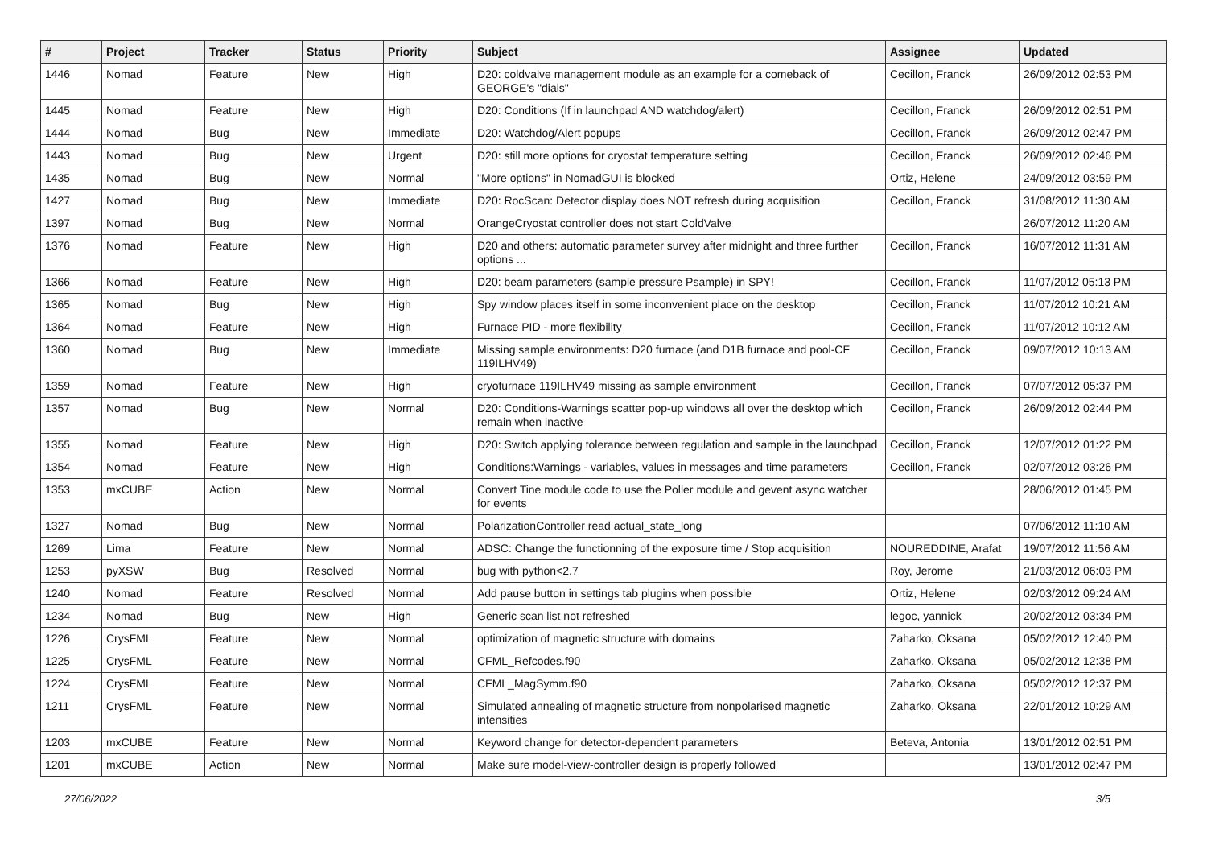| # | Project | Tracker | Status | Priority | Subject | Assignee | Updated |
| --- | --- | --- | --- | --- | --- | --- | --- |
| 1446 | Nomad | Feature | New | High | D20: coldvalve management module as an example for a comeback of GEORGE's "dials" | Cecillon, Franck | 26/09/2012 02:53 PM |
| 1445 | Nomad | Feature | New | High | D20: Conditions (If in launchpad AND watchdog/alert) | Cecillon, Franck | 26/09/2012 02:51 PM |
| 1444 | Nomad | Bug | New | Immediate | D20: Watchdog/Alert popups | Cecillon, Franck | 26/09/2012 02:47 PM |
| 1443 | Nomad | Bug | New | Urgent | D20: still more options for cryostat temperature setting | Cecillon, Franck | 26/09/2012 02:46 PM |
| 1435 | Nomad | Bug | New | Normal | "More options" in NomadGUI is blocked | Ortiz, Helene | 24/09/2012 03:59 PM |
| 1427 | Nomad | Bug | New | Immediate | D20: RocScan: Detector display does NOT refresh during acquisition | Cecillon, Franck | 31/08/2012 11:30 AM |
| 1397 | Nomad | Bug | New | Normal | OrangeCryostat controller does not start ColdValve | | 26/07/2012 11:20 AM |
| 1376 | Nomad | Feature | New | High | D20 and others: automatic parameter survey after midnight and three further options ... | Cecillon, Franck | 16/07/2012 11:31 AM |
| 1366 | Nomad | Feature | New | High | D20: beam parameters (sample pressure Psample) in SPY! | Cecillon, Franck | 11/07/2012 05:13 PM |
| 1365 | Nomad | Bug | New | High | Spy window places itself in some inconvenient place on the desktop | Cecillon, Franck | 11/07/2012 10:21 AM |
| 1364 | Nomad | Feature | New | High | Furnace PID - more flexibility | Cecillon, Franck | 11/07/2012 10:12 AM |
| 1360 | Nomad | Bug | New | Immediate | Missing sample environments: D20 furnace (and D1B furnace and pool-CF 119ILHV49) | Cecillon, Franck | 09/07/2012 10:13 AM |
| 1359 | Nomad | Feature | New | High | cryofurnace 119ILHV49 missing as sample environment | Cecillon, Franck | 07/07/2012 05:37 PM |
| 1357 | Nomad | Bug | New | Normal | D20: Conditions-Warnings scatter pop-up windows all over the desktop which remain when inactive | Cecillon, Franck | 26/09/2012 02:44 PM |
| 1355 | Nomad | Feature | New | High | D20: Switch applying tolerance between regulation and sample in the launchpad | Cecillon, Franck | 12/07/2012 01:22 PM |
| 1354 | Nomad | Feature | New | High | Conditions:Warnings - variables, values in messages and time parameters | Cecillon, Franck | 02/07/2012 03:26 PM |
| 1353 | mxCUBE | Action | New | Normal | Convert Tine module code to use the Poller module and gevent async watcher for events | | 28/06/2012 01:45 PM |
| 1327 | Nomad | Bug | New | Normal | PolarizationController read actual_state_long | | 07/06/2012 11:10 AM |
| 1269 | Lima | Feature | New | Normal | ADSC: Change the functionning of the exposure time / Stop acquisition | NOUREDDINE, Arafat | 19/07/2012 11:56 AM |
| 1253 | pyXSW | Bug | Resolved | Normal | bug with python<2.7 | Roy, Jerome | 21/03/2012 06:03 PM |
| 1240 | Nomad | Feature | Resolved | Normal | Add pause button in settings tab plugins when possible | Ortiz, Helene | 02/03/2012 09:24 AM |
| 1234 | Nomad | Bug | New | High | Generic scan list not refreshed | legoc, yannick | 20/02/2012 03:34 PM |
| 1226 | CrysFML | Feature | New | Normal | optimization of magnetic structure with domains | Zaharko, Oksana | 05/02/2012 12:40 PM |
| 1225 | CrysFML | Feature | New | Normal | CFML_Refcodes.f90 | Zaharko, Oksana | 05/02/2012 12:38 PM |
| 1224 | CrysFML | Feature | New | Normal | CFML_MagSymm.f90 | Zaharko, Oksana | 05/02/2012 12:37 PM |
| 1211 | CrysFML | Feature | New | Normal | Simulated annealing of magnetic structure from nonpolarised magnetic intensities | Zaharko, Oksana | 22/01/2012 10:29 AM |
| 1203 | mxCUBE | Feature | New | Normal | Keyword change for detector-dependent parameters | Beteva, Antonia | 13/01/2012 02:51 PM |
| 1201 | mxCUBE | Action | New | Normal | Make sure model-view-controller design is properly followed | | 13/01/2012 02:47 PM |
27/06/2022 3/5